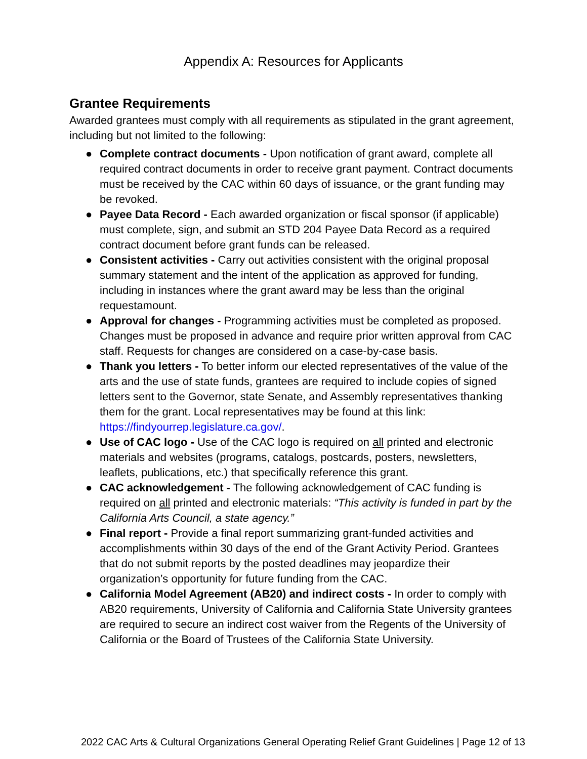Appendix A: Resources for Applicants
Grantee Requirements
Awarded grantees must comply with all requirements as stipulated in the grant agreement, including but not limited to the following:
● Complete contract documents - Upon notification of grant award, complete all required contract documents in order to receive grant payment. Contract documents must be received by the CAC within 60 days of issuance, or the grant funding may be revoked.
● Payee Data Record - Each awarded organization or fiscal sponsor (if applicable) must complete, sign, and submit an STD 204 Payee Data Record as a required contract document before grant funds can be released.
● Consistent activities - Carry out activities consistent with the original proposal summary statement and the intent of the application as approved for funding, including in instances where the grant award may be less than the original requestamount.
● Approval for changes - Programming activities must be completed as proposed. Changes must be proposed in advance and require prior written approval from CAC staff. Requests for changes are considered on a case-by-case basis.
● Thank you letters - To better inform our elected representatives of the value of the arts and the use of state funds, grantees are required to include copies of signed letters sent to the Governor, state Senate, and Assembly representatives thanking them for the grant. Local representatives may be found at this link: https://findyourrep.legislature.ca.gov/.
● Use of CAC logo - Use of the CAC logo is required on all printed and electronic materials and websites (programs, catalogs, postcards, posters, newsletters, leaflets, publications, etc.) that specifically reference this grant.
● CAC acknowledgement - The following acknowledgement of CAC funding is required on all printed and electronic materials: “This activity is funded in part by the California Arts Council, a state agency.”
● Final report - Provide a final report summarizing grant-funded activities and accomplishments within 30 days of the end of the Grant Activity Period. Grantees that do not submit reports by the posted deadlines may jeopardize their organization’s opportunity for future funding from the CAC.
● California Model Agreement (AB20) and indirect costs - In order to comply with AB20 requirements, University of California and California State University grantees are required to secure an indirect cost waiver from the Regents of the University of California or the Board of Trustees of the California State University.
2022 CAC Arts & Cultural Organizations General Operating Relief Grant Guidelines | Page 12 of 13